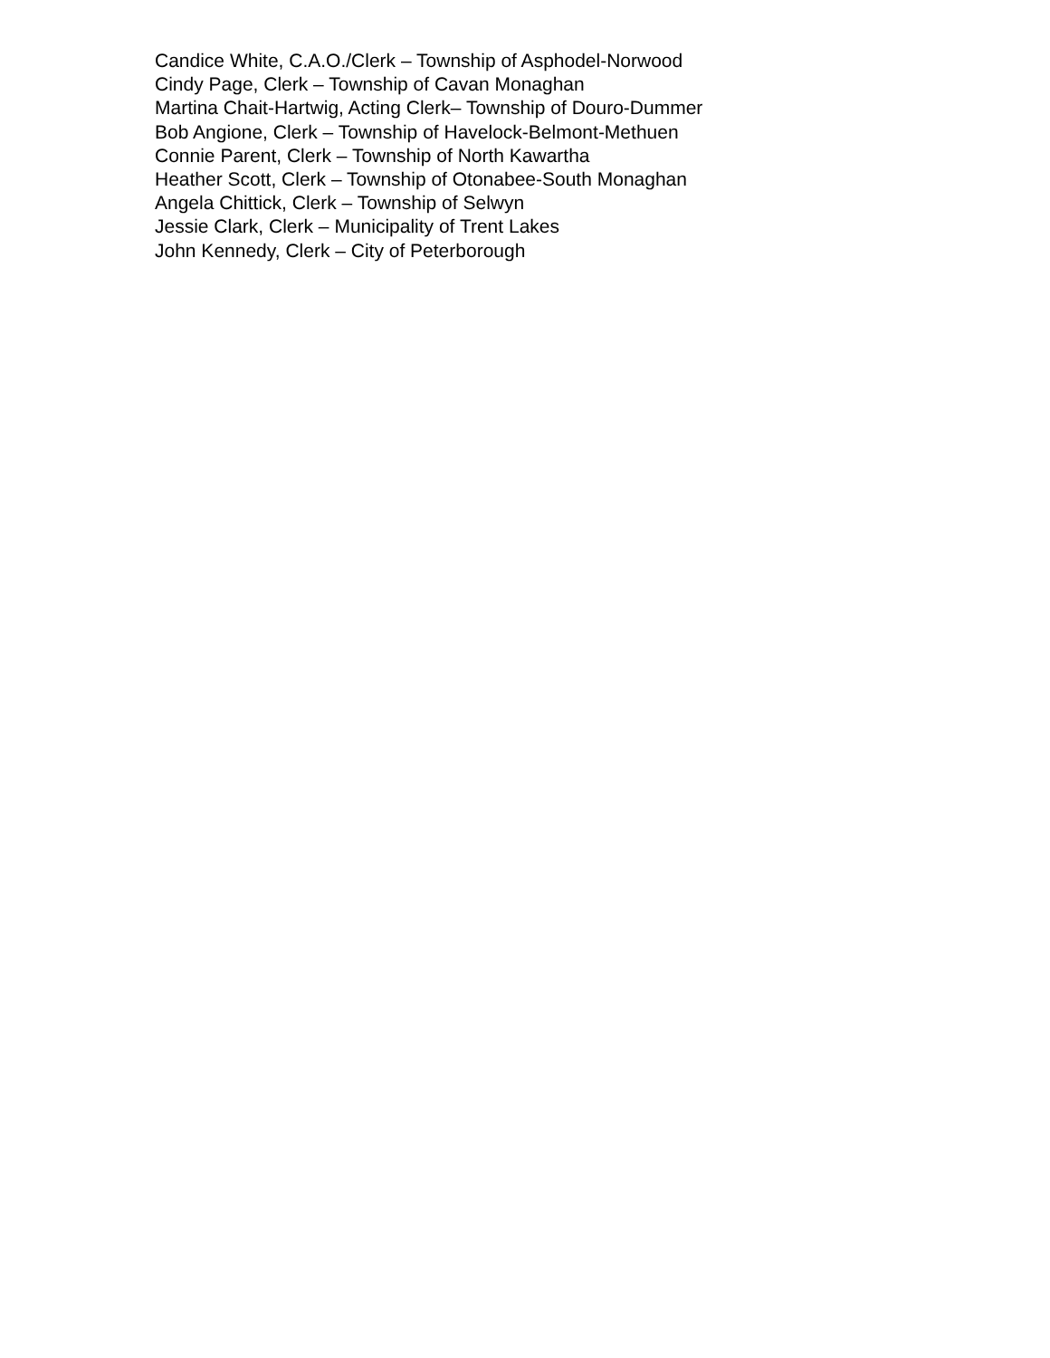Candice White, C.A.O./Clerk – Township of Asphodel-Norwood
Cindy Page, Clerk – Township of Cavan Monaghan
Martina Chait-Hartwig, Acting Clerk– Township of Douro-Dummer
Bob Angione, Clerk – Township of Havelock-Belmont-Methuen
Connie Parent, Clerk – Township of North Kawartha
Heather Scott, Clerk – Township of Otonabee-South Monaghan
Angela Chittick, Clerk – Township of Selwyn
Jessie Clark, Clerk – Municipality of Trent Lakes
John Kennedy, Clerk – City of Peterborough